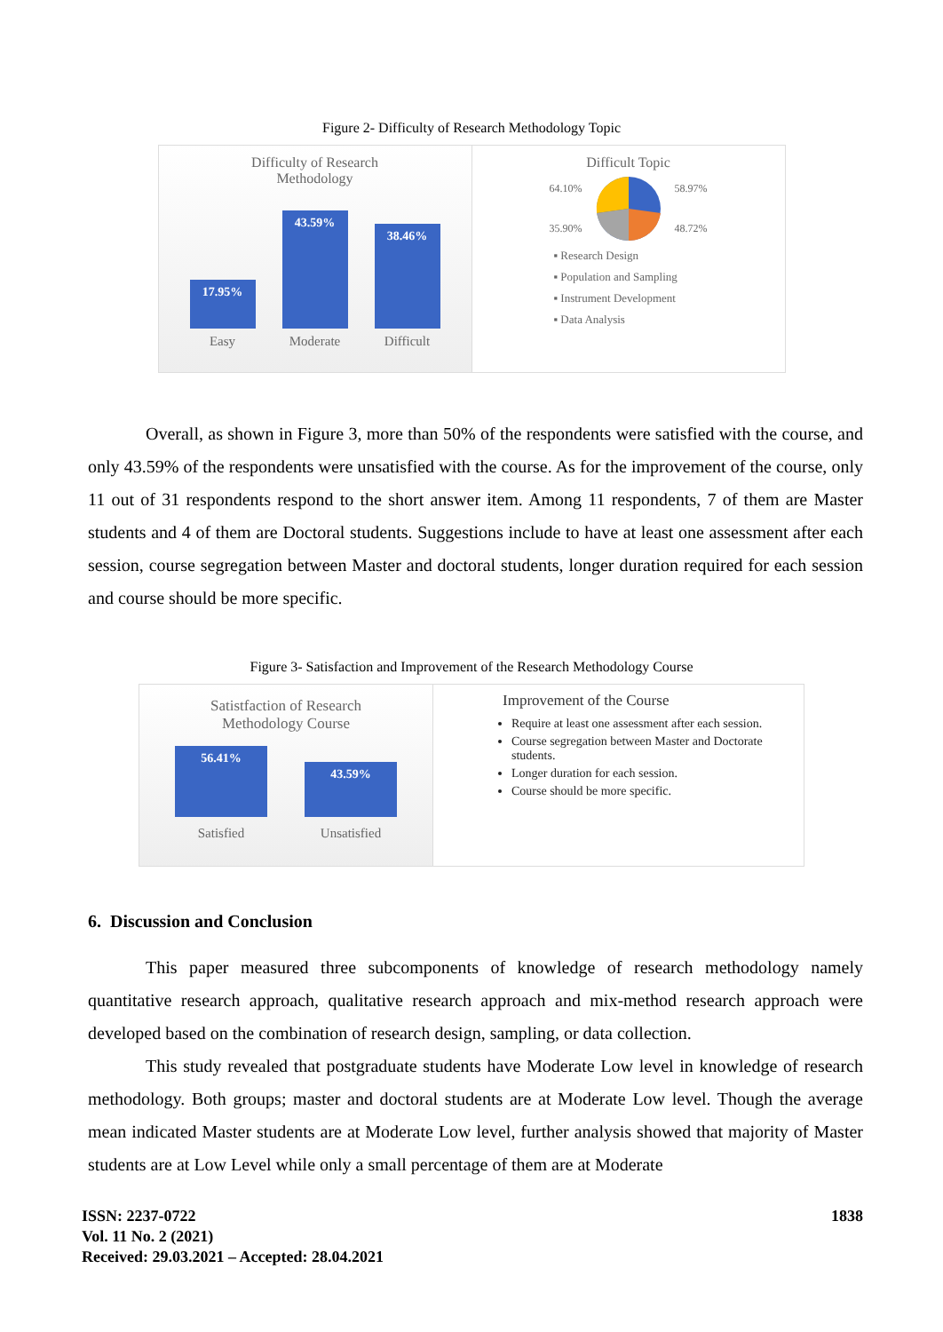Figure 2- Difficulty of Research Methodology Topic
Difficulty of Research
Methodology
17.95%
43.59%
38.46%
Easy Moderate Difficult
Difficult Topic
64.10%
35.90% 58.97%
48.72%
▪ Research Design
▪ Population and Sampling
▪ Instrument Development
▪ Data Analysis
Overall, as shown in Figure 3, more than 50% of the respondents were satisfied with the course, and only 43.59% of the respondents were unsatisfied with the course. As for the improvement of the course, only 11 out of 31 respondents respond to the short answer item. Among 11 respondents, 7 of them are Master students and 4 of them are Doctoral students. Suggestions include to have at least one assessment after each session, course segregation between Master and doctoral students, longer duration required for each session and course should be more specific.
Figure 3- Satisfaction and Improvement of the Research Methodology Course
Satistfaction of Research
Methodology Course
56.41%
43.59%
Satisfied Unsatisfied
Improvement of the Course
Require at least one assessment after each session.
Course segregation between Master and Doctorate students.
Longer duration for each session.
Course should be more specific.
6. Discussion and Conclusion
This paper measured three subcomponents of knowledge of research methodology namely quantitative research approach, qualitative research approach and mix-method research approach were developed based on the combination of research design, sampling, or data collection.
This study revealed that postgraduate students have Moderate Low level in knowledge of research methodology. Both groups; master and doctoral students are at Moderate Low level. Though the average mean indicated Master students are at Moderate Low level, further analysis showed that majority of Master students are at Low Level while only a small percentage of them are at Moderate
ISSN: 2237-0722
Vol. 11 No. 2 (2021)
Received: 29.03.2021 – Accepted: 28.04.2021
1838